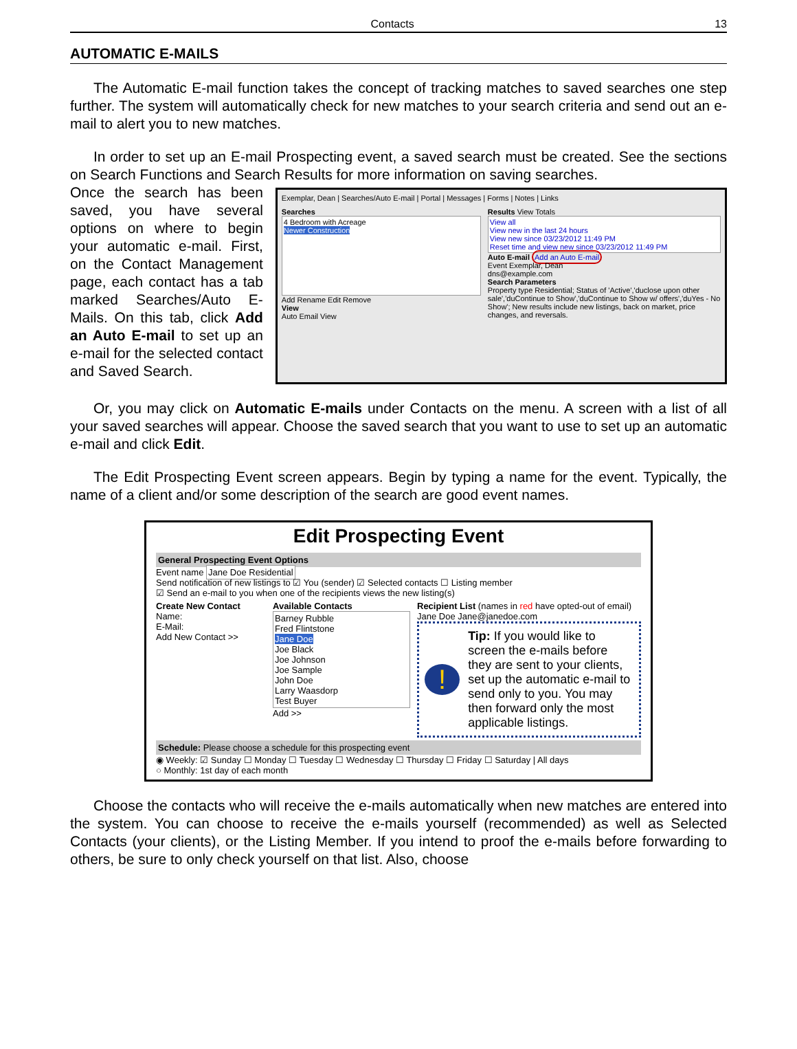Contacts 13
AUTOMATIC E-MAILS
The Automatic E-mail function takes the concept of tracking matches to saved searches one step further. The system will automatically check for new matches to your search criteria and send out an e-mail to alert you to new matches.
In order to set up an E-mail Prospecting event, a saved search must be created. See the sections on Search Functions and Search Results for more information on saving searches.
Once the search has been saved, you have several options on where to begin your automatic e-mail. First, on the Contact Management page, each contact has a tab marked Searches/Auto E-Mails. On this tab, click Add an Auto E-mail to set up an e-mail for the selected contact and Saved Search.
Exemplar, Dean | Searches/Auto E-mail | Portal | Messages | Forms | Notes | Links
Searches
4 Bedroom with Acreage
Newer Construction
Add Rename Edit Remove
View
Auto Email View
Results View Totals
View all
View new in the last 24 hours
View new since 03/23/2012 11:49 PM
Reset time and view new since 03/23/2012 11:49 PM
Auto E-mail Add an Auto E-mail
Event Exemplar, Dean
dns@example.com
Search Parameters
Property type Residential; Status of 'Active','duclose upon other sale','duContinue to Show','duContinue to Show w/ offers','duYes - No Show'; New results include new listings, back on market, price changes, and reversals.
Or, you may click on Automatic E-mails under Contacts on the menu. A screen with a list of all your saved searches will appear. Choose the saved search that you want to use to set up an automatic e-mail and click Edit.
The Edit Prospecting Event screen appears. Begin by typing a name for the event. Typically, the name of a client and/or some description of the search are good event names.
Edit Prospecting Event
General Prospecting Event Options
Event name Jane Doe Residential
Send notification of new listings to ☑ You (sender) ☑ Selected contacts ☐ Listing member
☑ Send an e-mail to you when one of the recipients views the new listing(s)
Create New Contact
Name:
E-Mail:
Add New Contact >>
Available Contacts
Barney Rubble
Fred Flintstone
Jane Doe
Joe Black
Joe Johnson
Joe Sample
John Doe
Larry Waasdorp
Test Buyer
Add >>
Recipient List (names in red have opted-out of email)
Jane Doe Jane@janedoe.com
!
Tip: If you would like to screen the e-mails before they are sent to your clients, set up the automatic e-mail to send only to you. You may then forward only the most applicable listings.
Schedule: Please choose a schedule for this prospecting event
◉ Weekly: ☑ Sunday ☐ Monday ☐ Tuesday ☐ Wednesday ☐ Thursday ☐ Friday ☐ Saturday | All days
○ Monthly: 1st day of each month
Choose the contacts who will receive the e-mails automatically when new matches are entered into the system. You can choose to receive the e-mails yourself (recommended) as well as Selected Contacts (your clients), or the Listing Member. If you intend to proof the e-mails before forwarding to others, be sure to only check yourself on that list. Also, choose